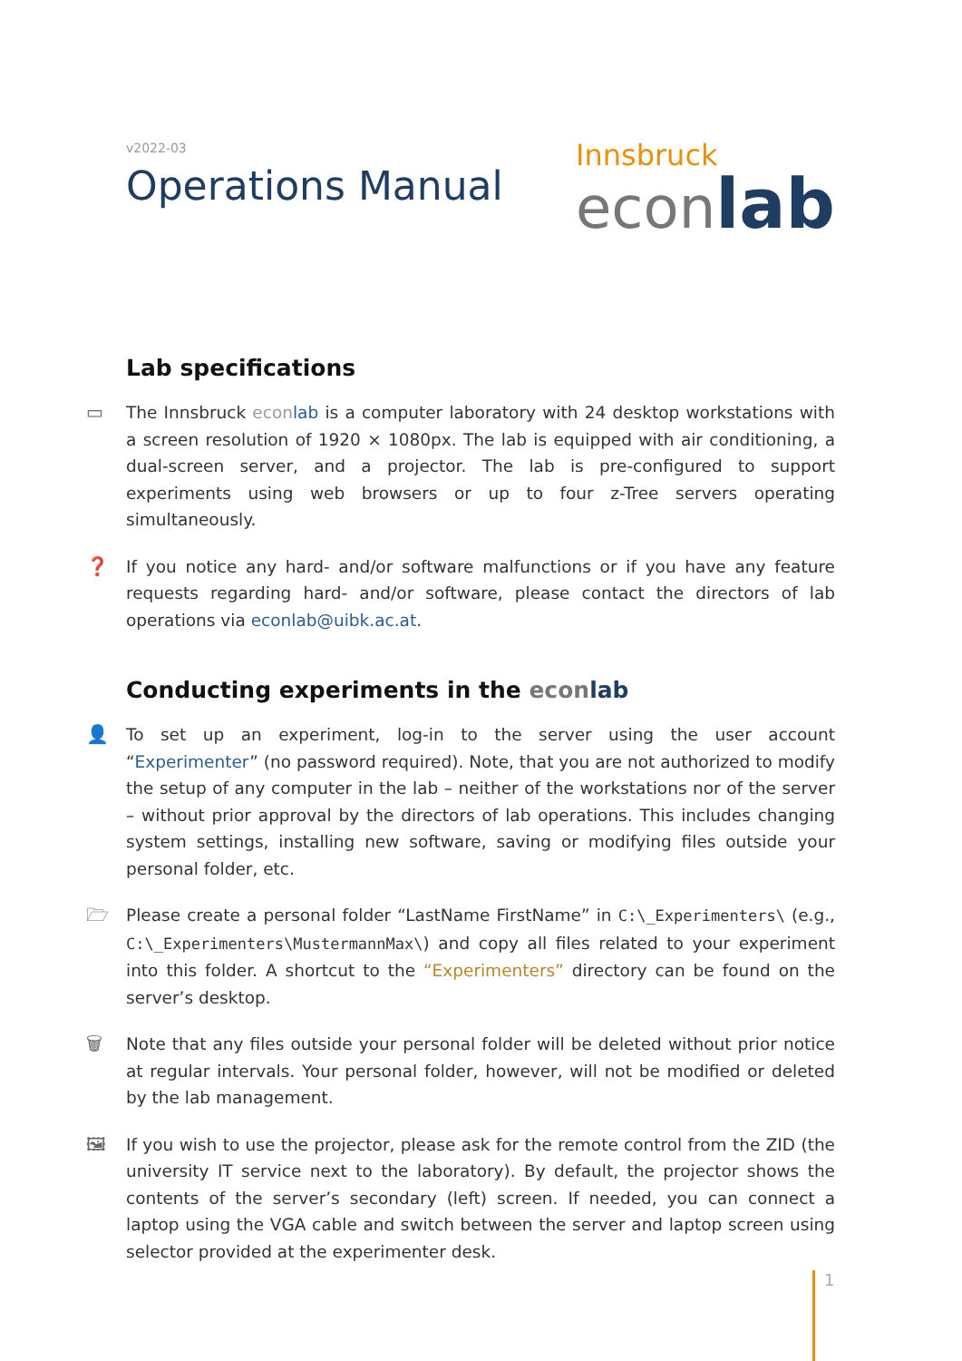v2022-03
Operations Manual
Innsbruck
econ lab
Lab specifications
▭ The Innsbruck econlab is a computer laboratory with 24 desktop workstations with a screen resolution of 1920 × 1080px. The lab is equipped with air conditioning, a dual-screen server, and a projector. The lab is pre-configured to support experiments using web browsers or up to four z-Tree servers operating simultaneously.
❓ If you notice any hard- and/or software malfunctions or if you have any feature requests regarding hard- and/or software, please contact the directors of lab operations via econlab@uibk.ac.at.
Conducting experiments in the econ lab
👤 To set up an experiment, log-in to the server using the user account “Experimenter” (no password required). Note, that you are not authorized to modify the setup of any computer in the lab – neither of the workstations nor of the server – without prior approval by the directors of lab operations. This includes changing system settings, installing new software, saving or modifying files outside your personal folder, etc.
🗁 Please create a personal folder “LastName FirstName” in C:\_Experimenters\ (e.g., C:\_Experimenters\MustermannMax\) and copy all files related to your experiment into this folder. A shortcut to the “Experimenters” directory can be found on the server’s desktop.
🗑 Note that any files outside your personal folder will be deleted without prior notice at regular intervals. Your personal folder, however, will not be modified or deleted by the lab management.
🖼 If you wish to use the projector, please ask for the remote control from the ZID (the university IT service next to the laboratory). By default, the projector shows the contents of the server’s secondary (left) screen. If needed, you can connect a laptop using the VGA cable and switch between the server and laptop screen using selector provided at the experimenter desk.
1